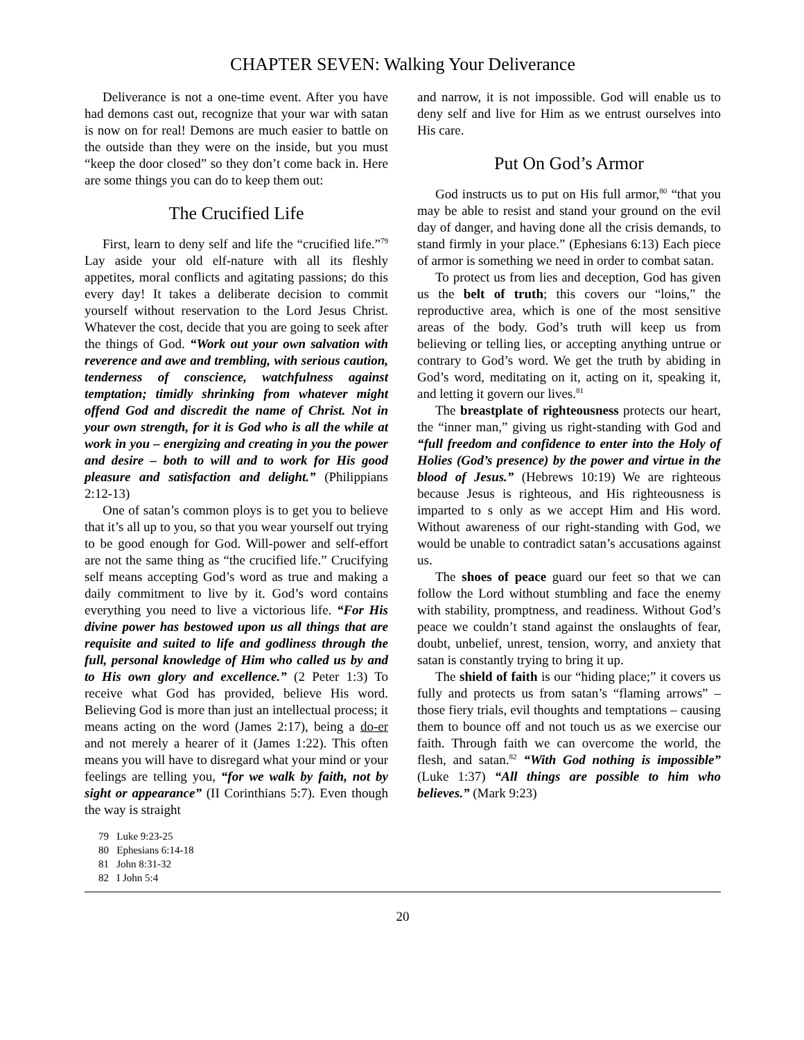CHAPTER SEVEN: Walking Your Deliverance
Deliverance is not a one-time event. After you have had demons cast out, recognize that your war with satan is now on for real! Demons are much easier to battle on the outside than they were on the inside, but you must “keep the door closed” so they don’t come back in. Here are some things you can do to keep them out:
The Crucified Life
First, learn to deny self and life the “crucified life.”<sup>79</sup> Lay aside your old elf-nature with all its fleshly appetites, moral conflicts and agitating passions; do this every day! It takes a deliberate decision to commit yourself without reservation to the Lord Jesus Christ. Whatever the cost, decide that you are going to seek after the things of God. “Work out your own salvation with reverence and awe and trembling, with serious caution, tenderness of conscience, watchfulness against temptation; timidly shrinking from whatever might offend God and discredit the name of Christ. Not in your own strength, for it is God who is all the while at work in you – energizing and creating in you the power and desire – both to will and to work for His good pleasure and satisfaction and delight.” (Philippians 2:12-13)
One of satan’s common ploys is to get you to believe that it’s all up to you, so that you wear yourself out trying to be good enough for God. Will-power and self-effort are not the same thing as “the crucified life.” Crucifying self means accepting God’s word as true and making a daily commitment to live by it. God’s word contains everything you need to live a victorious life. “For His divine power has bestowed upon us all things that are requisite and suited to life and godliness through the full, personal knowledge of Him who called us by and to His own glory and excellence.” (2 Peter 1:3) To receive what God has provided, believe His word. Believing God is more than just an intellectual process; it means acting on the word (James 2:17), being a do-er and not merely a hearer of it (James 1:22). This often means you will have to disregard what your mind or your feelings are telling you, “for we walk by faith, not by sight or appearance” (II Corinthians 5:7). Even though the way is straight
79 Luke 9:23-25
80 Ephesians 6:14-18
81 John 8:31-32
82 I John 5:4
and narrow, it is not impossible. God will enable us to deny self and live for Him as we entrust ourselves into His care.
Put On God’s Armor
God instructs us to put on His full armor,<sup>80</sup> “that you may be able to resist and stand your ground on the evil day of danger, and having done all the crisis demands, to stand firmly in your place.” (Ephesians 6:13) Each piece of armor is something we need in order to combat satan.
To protect us from lies and deception, God has given us the belt of truth; this covers our “loins,” the reproductive area, which is one of the most sensitive areas of the body. God’s truth will keep us from believing or telling lies, or accepting anything untrue or contrary to God’s word. We get the truth by abiding in God’s word, meditating on it, acting on it, speaking it, and letting it govern our lives.<sup>81</sup>
The breastplate of righteousness protects our heart, the “inner man,” giving us right-standing with God and “full freedom and confidence to enter into the Holy of Holies (God’s presence) by the power and virtue in the blood of Jesus.” (Hebrews 10:19) We are righteous because Jesus is righteous, and His righteousness is imparted to s only as we accept Him and His word. Without awareness of our right-standing with God, we would be unable to contradict satan’s accusations against us.
The shoes of peace guard our feet so that we can follow the Lord without stumbling and face the enemy with stability, promptness, and readiness. Without God’s peace we couldn’t stand against the onslaughts of fear, doubt, unbelief, unrest, tension, worry, and anxiety that satan is constantly trying to bring it up.
The shield of faith is our “hiding place;” it covers us fully and protects us from satan’s “flaming arrows” – those fiery trials, evil thoughts and temptations – causing them to bounce off and not touch us as we exercise our faith. Through faith we can overcome the world, the flesh, and satan.<sup>82</sup> “With God nothing is impossible” (Luke 1:37) “All things are possible to him who believes.” (Mark 9:23)
20